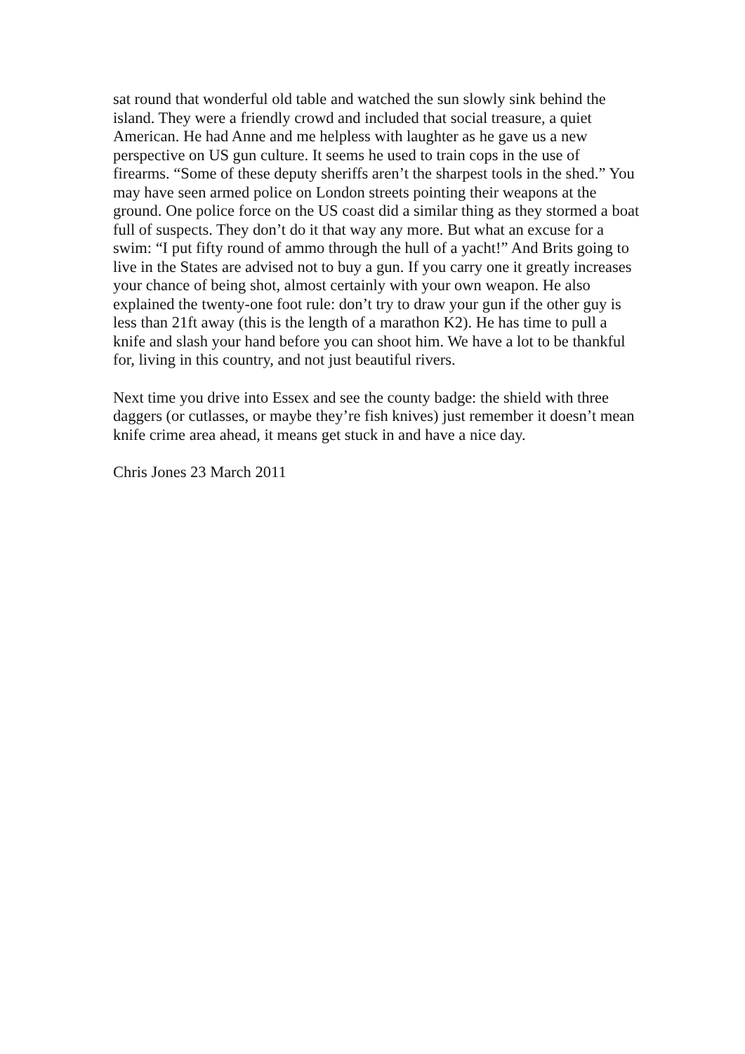sat round that wonderful old table and watched the sun slowly sink behind the island. They were a friendly crowd and included that social treasure, a quiet American. He had Anne and me helpless with laughter as he gave us a new perspective on US gun culture. It seems he used to train cops in the use of firearms. “Some of these deputy sheriffs aren’t the sharpest tools in the shed.” You may have seen armed police on London streets pointing their weapons at the ground. One police force on the US coast did a similar thing as they stormed a boat full of suspects. They don’t do it that way any more. But what an excuse for a swim: “I put fifty round of ammo through the hull of a yacht!” And Brits going to live in the States are advised not to buy a gun. If you carry one it greatly increases your chance of being shot, almost certainly with your own weapon. He also explained the twenty-one foot rule: don’t try to draw your gun if the other guy is less than 21ft away (this is the length of a marathon K2). He has time to pull a knife and slash your hand before you can shoot him. We have a lot to be thankful for, living in this country, and not just beautiful rivers.
Next time you drive into Essex and see the county badge: the shield with three daggers (or cutlasses, or maybe they’re fish knives) just remember it doesn’t mean knife crime area ahead, it means get stuck in and have a nice day.
Chris Jones 23 March 2011